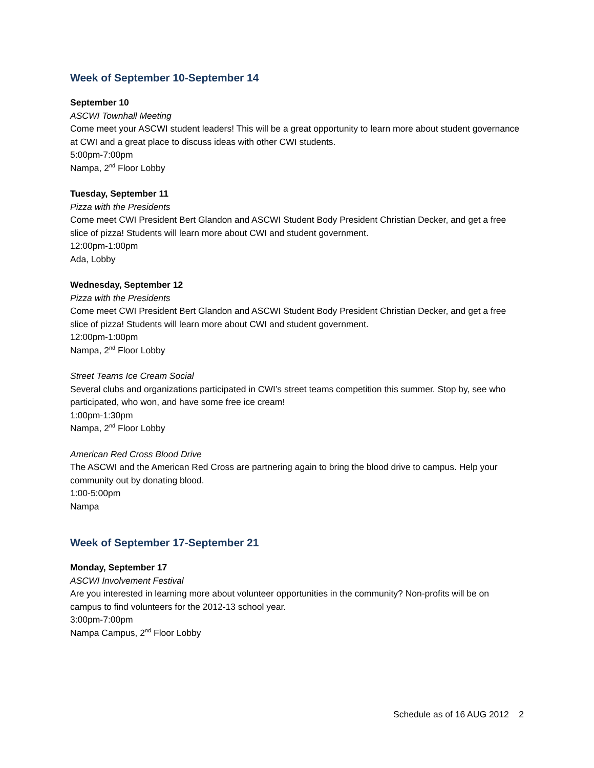Week of September 10-September 14
September 10
ASCWI Townhall Meeting
Come meet your ASCWI student leaders! This will be a great opportunity to learn more about student governance at CWI and a great place to discuss ideas with other CWI students.
5:00pm-7:00pm
Nampa, 2<sup>nd</sup> Floor Lobby
Tuesday, September 11
Pizza with the Presidents
Come meet CWI President Bert Glandon and ASCWI Student Body President Christian Decker, and get a free slice of pizza! Students will learn more about CWI and student government.
12:00pm-1:00pm
Ada, Lobby
Wednesday, September 12
Pizza with the Presidents
Come meet CWI President Bert Glandon and ASCWI Student Body President Christian Decker, and get a free slice of pizza! Students will learn more about CWI and student government.
12:00pm-1:00pm
Nampa, 2<sup>nd</sup> Floor Lobby
Street Teams Ice Cream Social
Several clubs and organizations participated in CWI’s street teams competition this summer. Stop by, see who participated, who won, and have some free ice cream!
1:00pm-1:30pm
Nampa, 2<sup>nd</sup> Floor Lobby
American Red Cross Blood Drive
The ASCWI and the American Red Cross are partnering again to bring the blood drive to campus. Help your community out by donating blood.
1:00-5:00pm
Nampa
Week of September 17-September 21
Monday, September 17
ASCWI Involvement Festival
Are you interested in learning more about volunteer opportunities in the community? Non-profits will be on campus to find volunteers for the 2012-13 school year.
3:00pm-7:00pm
Nampa Campus, 2<sup>nd</sup> Floor Lobby
Schedule as of 16 AUG 2012 2